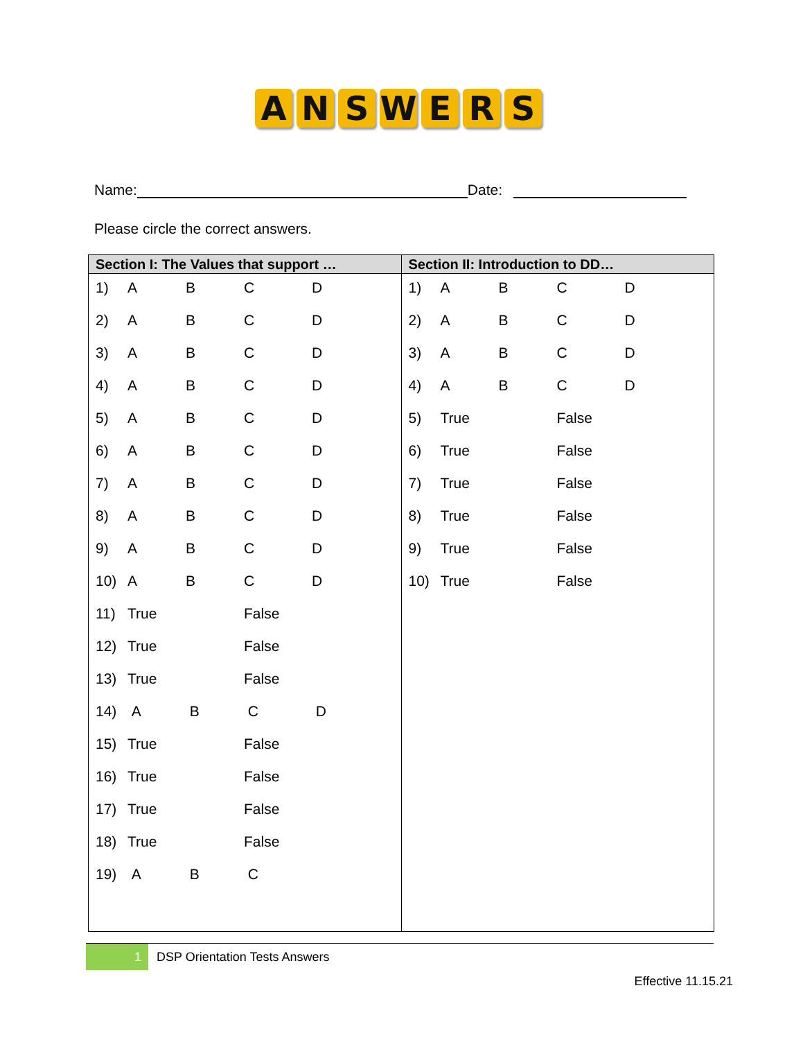A N S W E R S
Name: Date:
Please circle the correct answers.
| Section I: The Values that support … | Section II: Introduction to DD… |
| --- | --- |
| / 1) / A / B / C / D / / 2) / A / B / C / D / / 3) / A / B / C / D / / 4) / A / B / C / D / / 5) / A / B / C / D / / 6) / A / B / C / D / / 7) / A / B / C / D / / 8) / A / B / C / D / / 9) / A / B / C / D / / 10) / A / B / C / D / / 11) / True / / False / / / 12) / True / / False / / / 13) / True / / False / / / 14) / A / B / C / D / / 15) / True / / False / / / 16) / True / / False / / / 17) / True / / False / / / 18) / True / / False / / / 19) / A / B / C / / | / 1) / A / B / C / D / / 2) / A / B / C / D / / 3) / A / B / C / D / / 4) / A / B / C / D / / 5) / True / / False / / / 6) / True / / False / / / 7) / True / / False / / / 8) / True / / False / / / 9) / True / / False / / / 10) / True / / False / / |
1
DSP Orientation Tests Answers
Effective 11.15.21